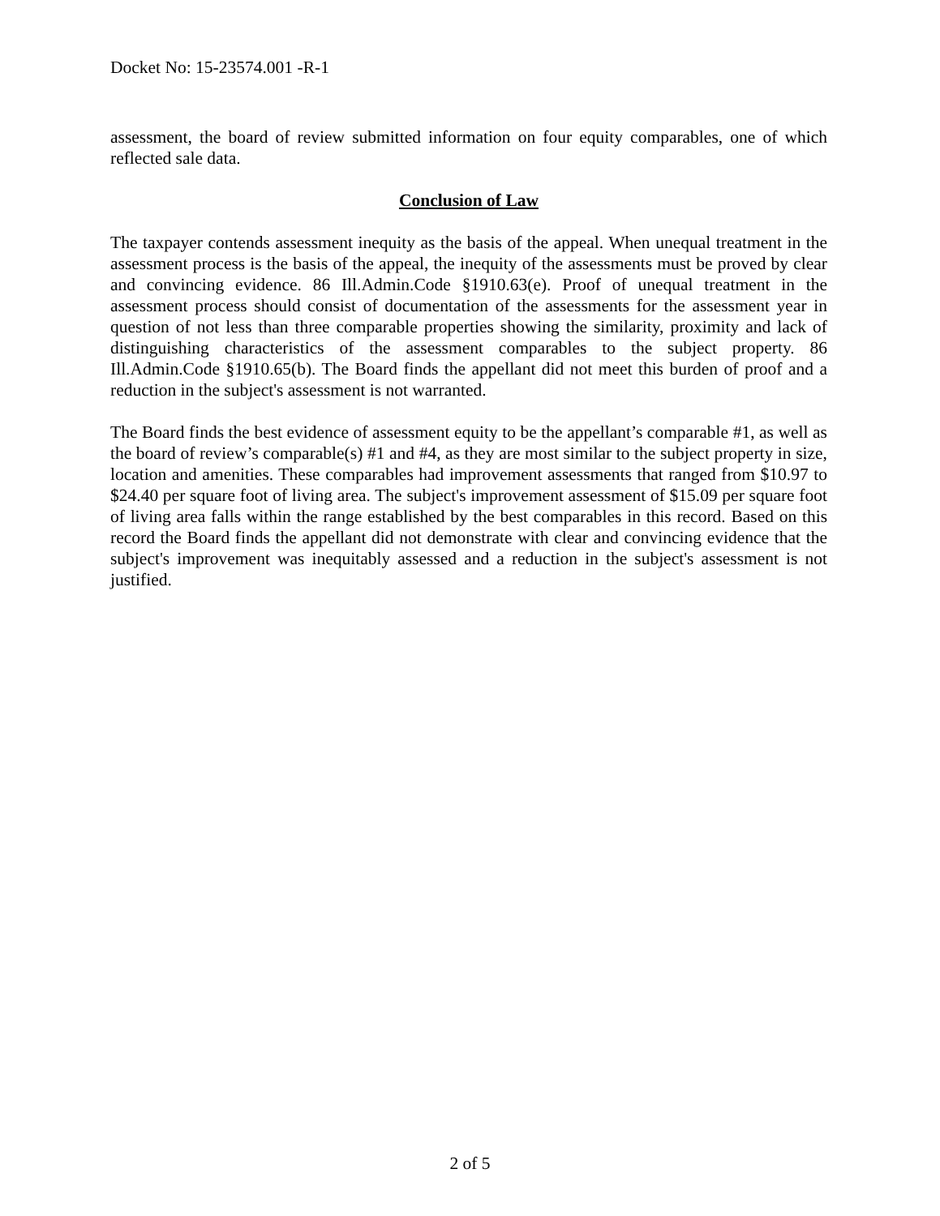Docket No: 15-23574.001 -R-1
assessment, the board of review submitted information on four equity comparables, one of which reflected sale data.
Conclusion of Law
The taxpayer contends assessment inequity as the basis of the appeal. When unequal treatment in the assessment process is the basis of the appeal, the inequity of the assessments must be proved by clear and convincing evidence. 86 Ill.Admin.Code §1910.63(e). Proof of unequal treatment in the assessment process should consist of documentation of the assessments for the assessment year in question of not less than three comparable properties showing the similarity, proximity and lack of distinguishing characteristics of the assessment comparables to the subject property. 86 Ill.Admin.Code §1910.65(b). The Board finds the appellant did not meet this burden of proof and a reduction in the subject's assessment is not warranted.
The Board finds the best evidence of assessment equity to be the appellant’s comparable #1, as well as the board of review’s comparable(s) #1 and #4, as they are most similar to the subject property in size, location and amenities. These comparables had improvement assessments that ranged from $10.97 to $24.40 per square foot of living area. The subject's improvement assessment of $15.09 per square foot of living area falls within the range established by the best comparables in this record. Based on this record the Board finds the appellant did not demonstrate with clear and convincing evidence that the subject's improvement was inequitably assessed and a reduction in the subject's assessment is not justified.
2 of 5